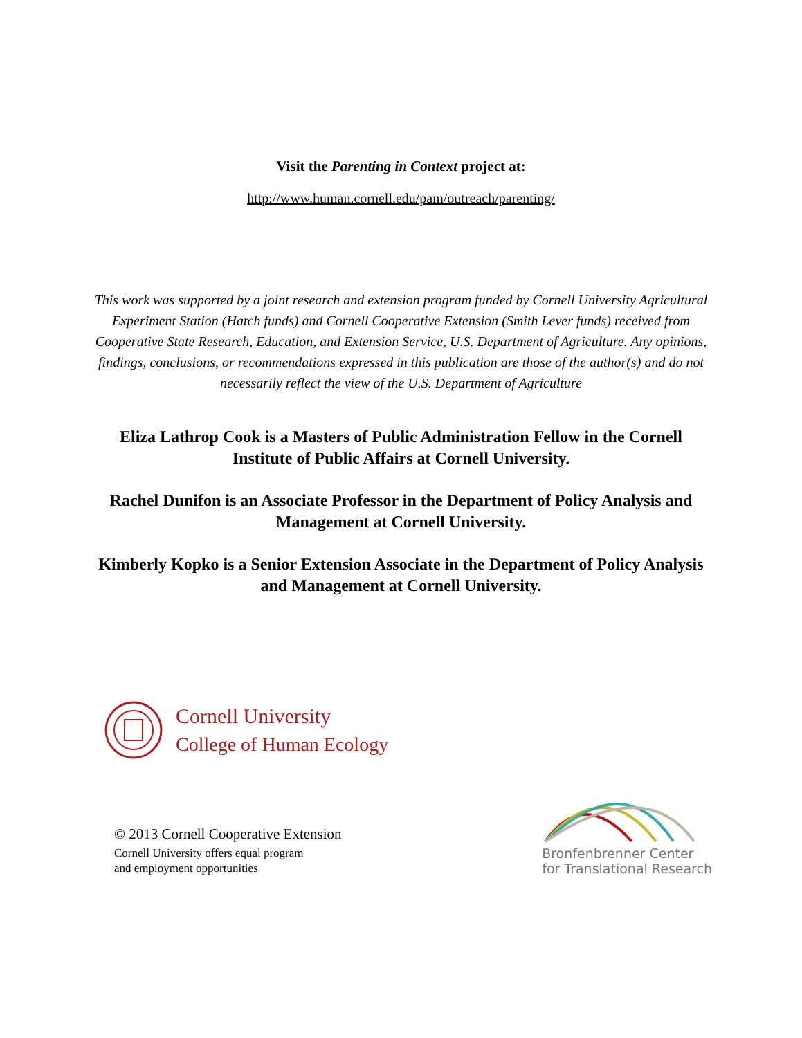Visit the Parenting in Context project at:
http://www.human.cornell.edu/pam/outreach/parenting/
This work was supported by a joint research and extension program funded by Cornell University Agricultural Experiment Station (Hatch funds) and Cornell Cooperative Extension (Smith Lever funds) received from Cooperative State Research, Education, and Extension Service, U.S. Department of Agriculture. Any opinions, findings, conclusions, or recommendations expressed in this publication are those of the author(s) and do not necessarily reflect the view of the U.S. Department of Agriculture
Eliza Lathrop Cook is a Masters of Public Administration Fellow in the Cornell Institute of Public Affairs at Cornell University.
Rachel Dunifon is an Associate Professor in the Department of Policy Analysis and Management at Cornell University.
Kimberly Kopko is a Senior Extension Associate in the Department of Policy Analysis and Management at Cornell University.
Cornell University
College of Human Ecology
© 2013 Cornell Cooperative Extension
Cornell University offers equal program
and employment opportunities
Bronfenbrenner Center
for Translational Research